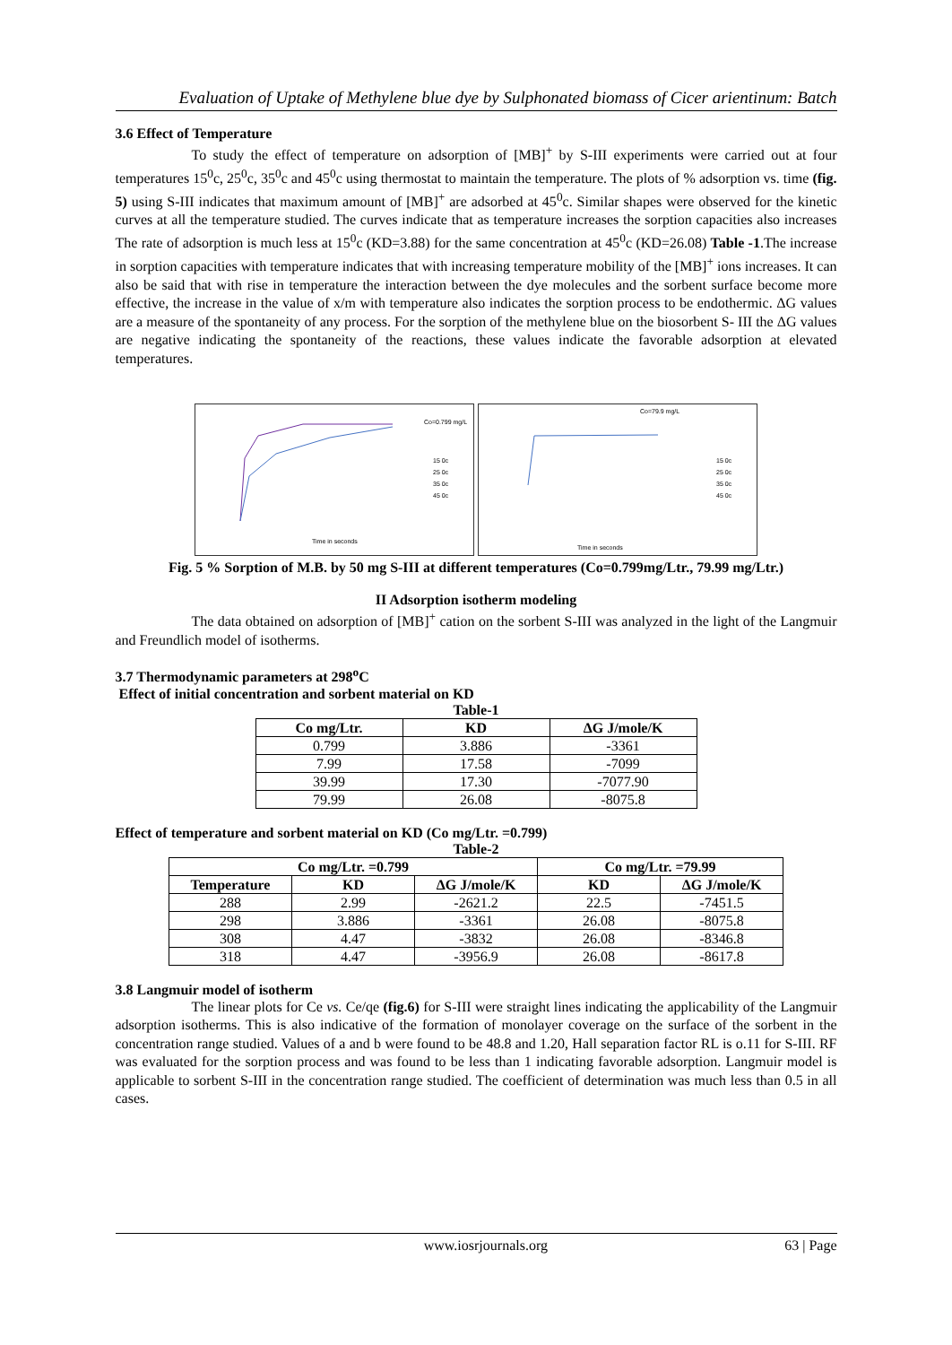Evaluation of Uptake of Methylene blue dye by Sulphonated biomass of Cicer arientinum: Batch
3.6 Effect of Temperature
To study the effect of temperature on adsorption of [MB]<sup>+</sup> by S-III experiments were carried out at four temperatures 15<sup>0</sup>c, 25<sup>0</sup>c, 35<sup>0</sup>c and 45<sup>0</sup>c using thermostat to maintain the temperature. The plots of % adsorption vs. time (fig. 5) using S-III indicates that maximum amount of [MB]<sup>+</sup> are adsorbed at 45<sup>0</sup>c. Similar shapes were observed for the kinetic curves at all the temperature studied. The curves indicate that as temperature increases the sorption capacities also increases The rate of adsorption is much less at 15<sup>0</sup>c (KD=3.88) for the same concentration at 45<sup>0</sup>c (KD=26.08) Table -1.The increase in sorption capacities with temperature indicates that with increasing temperature mobility of the [MB]<sup>+</sup> ions increases. It can also be said that with rise in temperature the interaction between the dye molecules and the sorbent surface become more effective, the increase in the value of x/m with temperature also indicates the sorption process to be endothermic. ΔG values are a measure of the spontaneity of any process. For the sorption of the methylene blue on the biosorbent S- III the ΔG values are negative indicating the spontaneity of the reactions, these values indicate the favorable adsorption at elevated temperatures.
Co=0.799 mg/L
Time in seconds
15 0c
25 0c
35 0c
45 0c
Co=79.9 mg/L
Time in seconds
15 0c
25 0c
35 0c
45 0c
Fig. 5 % Sorption of M.B. by 50 mg S-III at different temperatures (Co=0.799mg/Ltr., 79.99 mg/Ltr.)
II Adsorption isotherm modeling
The data obtained on adsorption of [MB]<sup>+</sup> cation on the sorbent S-III was analyzed in the light of the Langmuir and Freundlich model of isotherms.
3.7 Thermodynamic parameters at 298<sup>o</sup>C
Effect of initial concentration and sorbent material on KD
Table-1
| Co mg/Ltr. | KD | ΔG J/mole/K |
| --- | --- | --- |
| 0.799 | 3.886 | -3361 |
| 7.99 | 17.58 | -7099 |
| 39.99 | 17.30 | -7077.90 |
| 79.99 | 26.08 | -8075.8 |
Effect of temperature and sorbent material on KD (Co mg/Ltr. =0.799)
Table-2
| Co mg/Ltr. =0.799 | | | Co mg/Ltr. =79.99 | |
| --- | --- | --- | --- | --- |
| Temperature | KD | ΔG J/mole/K | KD | ΔG J/mole/K |
| 288 | 2.99 | -2621.2 | 22.5 | -7451.5 |
| 298 | 3.886 | -3361 | 26.08 | -8075.8 |
| 308 | 4.47 | -3832 | 26.08 | -8346.8 |
| 318 | 4.47 | -3956.9 | 26.08 | -8617.8 |
3.8 Langmuir model of isotherm
The linear plots for Ce vs. Ce/qe (fig.6) for S-III were straight lines indicating the applicability of the Langmuir adsorption isotherms. This is also indicative of the formation of monolayer coverage on the surface of the sorbent in the concentration range studied. Values of a and b were found to be 48.8 and 1.20, Hall separation factor RL is o.11 for S-III. RF was evaluated for the sorption process and was found to be less than 1 indicating favorable adsorption. Langmuir model is applicable to sorbent S-III in the concentration range studied. The coefficient of determination was much less than 0.5 in all cases.
www.iosrjournals.org 63 | Page